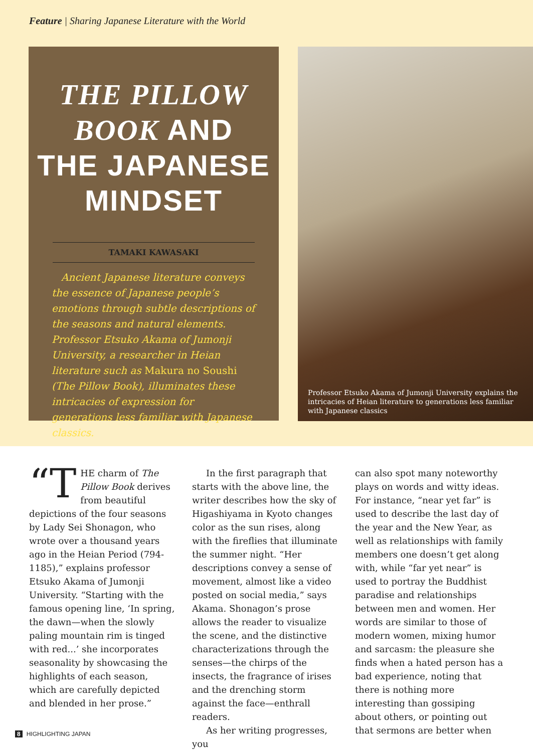Feature | Sharing Japanese Literature with the World
THE PILLOW
BOOK AND
THE JAPANESE
MINDSET
TAMAKI KAWASAKI
Ancient Japanese literature conveys the essence of Japanese people’s emotions through subtle descriptions of the seasons and natural elements. Professor Etsuko Akama of Jumonji University, a researcher in Heian literature such as Makura no Soushi (The Pillow Book), illuminates these intricacies of expression for generations less familiar with Japanese classics.
Professor Etsuko Akama of Jumonji University explains the intricacies of Heian literature to generations less familiar with Japanese classics
“T HE charm of The Pillow Book derives from beautiful depictions of the four seasons by Lady Sei Shonagon, who wrote over a thousand years ago in the Heian Period (794-1185),” explains professor Etsuko Akama of Jumonji University. “Starting with the famous opening line, ‘In spring, the dawn—when the slowly paling mountain rim is tinged with red...’ she incorporates seasonality by showcasing the highlights of each season, which are carefully depicted and blended in her prose.”
In the first paragraph that starts with the above line, the writer describes how the sky of Higashiyama in Kyoto changes color as the sun rises, along with the fireflies that illuminate the summer night. “Her descriptions convey a sense of movement, almost like a video posted on social media,” says Akama. Shonagon’s prose allows the reader to visualize the scene, and the distinctive characterizations through the senses—the chirps of the insects, the fragrance of irises and the drenching storm against the face—enthrall readers.
As her writing progresses, you
can also spot many noteworthy plays on words and witty ideas. For instance, “near yet far” is used to describe the last day of the year and the New Year, as well as relationships with family members one doesn’t get along with, while “far yet near” is used to portray the Buddhist paradise and relationships between men and women. Her words are similar to those of modern women, mixing humor and sarcasm: the pleasure she finds when a hated person has a bad experience, noting that there is nothing more interesting than gossiping about others, or pointing out that sermons are better when
8 HIGHLIGHTING JAPAN